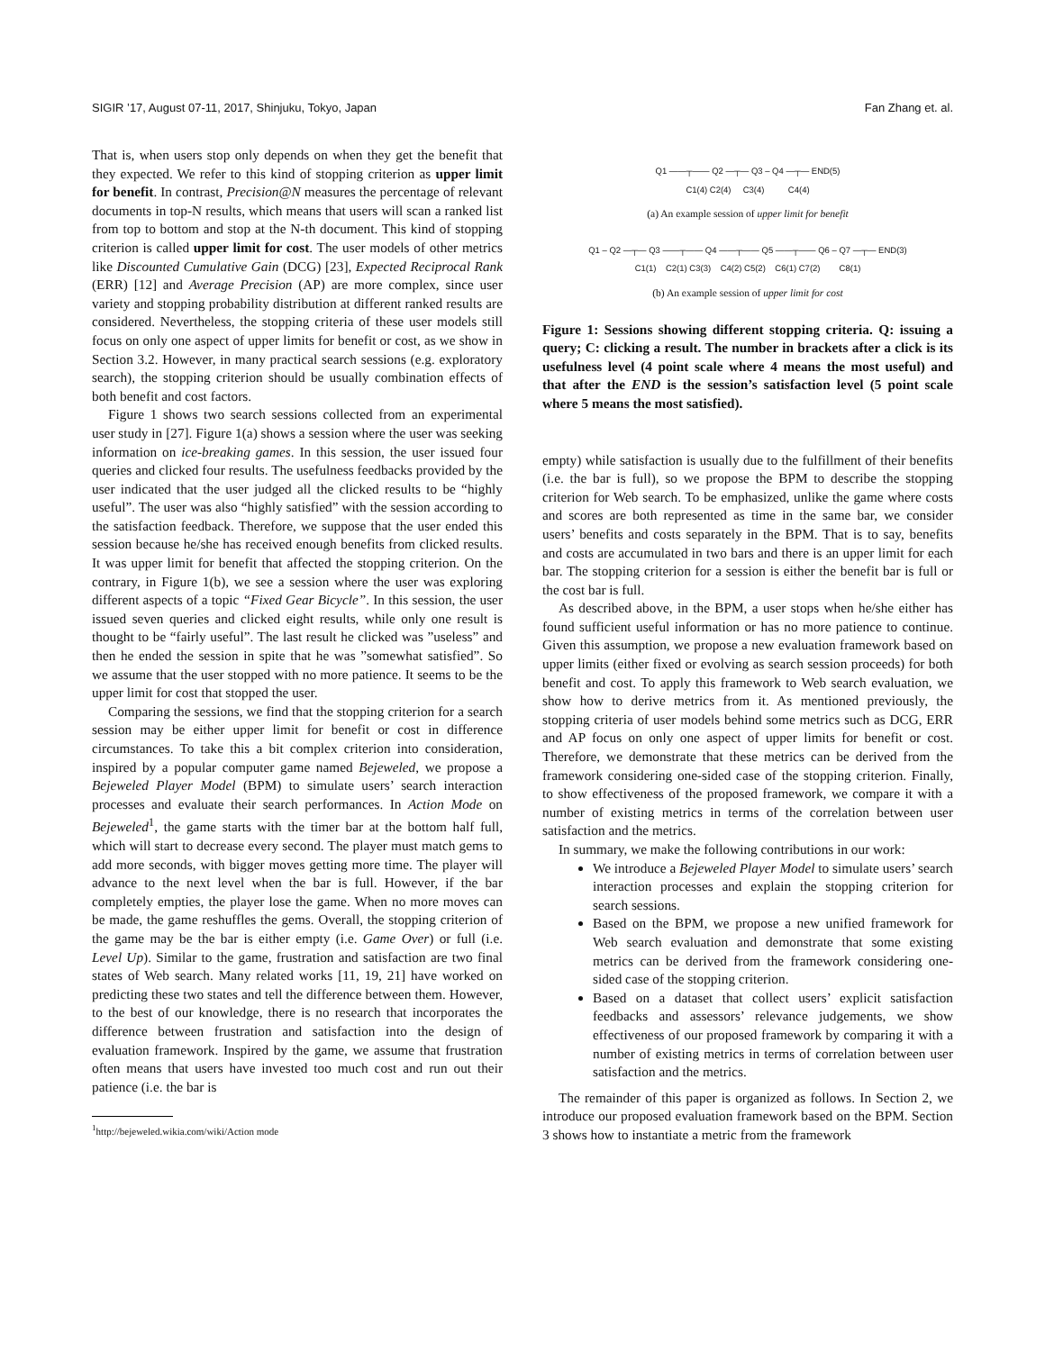SIGIR ’17, August 07-11, 2017, Shinjuku, Tokyo, Japan Fan Zhang et. al.
That is, when users stop only depends on when they get the benefit that they expected. We refer to this kind of stopping criterion as upper limit for benefit. In contrast, Precision@N measures the percentage of relevant documents in top-N results, which means that users will scan a ranked list from top to bottom and stop at the N-th document. This kind of stopping criterion is called upper limit for cost. The user models of other metrics like Discounted Cumulative Gain (DCG) [23], Expected Reciprocal Rank (ERR) [12] and Average Precision (AP) are more complex, since user variety and stopping probability distribution at different ranked results are considered. Nevertheless, the stopping criteria of these user models still focus on only one aspect of upper limits for benefit or cost, as we show in Section 3.2. However, in many practical search sessions (e.g. exploratory search), the stopping criterion should be usually combination effects of both benefit and cost factors.
Figure 1 shows two search sessions collected from an experimental user study in [27]. Figure 1(a) shows a session where the user was seeking information on ice-breaking games. In this session, the user issued four queries and clicked four results. The usefulness feedbacks provided by the user indicated that the user judged all the clicked results to be “highly useful”. The user was also “highly satisfied” with the session according to the satisfaction feedback. Therefore, we suppose that the user ended this session because he/she has received enough benefits from clicked results. It was upper limit for benefit that affected the stopping criterion. On the contrary, in Figure 1(b), we see a session where the user was exploring different aspects of a topic “Fixed Gear Bicycle”. In this session, the user issued seven queries and clicked eight results, while only one result is thought to be “fairly useful”. The last result he clicked was ”useless” and then he ended the session in spite that he was ”somewhat satisfied”. So we assume that the user stopped with no more patience. It seems to be the upper limit for cost that stopped the user.
Comparing the sessions, we find that the stopping criterion for a search session may be either upper limit for benefit or cost in difference circumstances. To take this a bit complex criterion into consideration, inspired by a popular computer game named Bejeweled, we propose a Bejeweled Player Model (BPM) to simulate users’ search interaction processes and evaluate their search performances. In Action Mode on Bejeweled<sup>1</sup>, the game starts with the timer bar at the bottom half full, which will start to decrease every second. The player must match gems to add more seconds, with bigger moves getting more time. The player will advance to the next level when the bar is full. However, if the bar completely empties, the player lose the game. When no more moves can be made, the game reshuffles the gems. Overall, the stopping criterion of the game may be the bar is either empty (i.e. Game Over) or full (i.e. Level Up). Similar to the game, frustration and satisfaction are two final states of Web search. Many related works [11, 19, 21] have worked on predicting these two states and tell the difference between them. However, to the best of our knowledge, there is no research that incorporates the difference between frustration and satisfaction into the design of evaluation framework. Inspired by the game, we assume that frustration often means that users have invested too much cost and run out their patience (i.e. the bar is
<sup>1</sup> http://bejeweled.wikia.com/wiki/Action mode
Q1 ——┬—— Q2 —┬— Q3 – Q4 —┬— END(5)
C1(4) C2(4) C3(4) C4(4)
(a) An example session of upper limit for benefit
Q1 – Q2 —┬— Q3 ——┬—— Q4 ——┬—— Q5 ——┬—— Q6 – Q7 —┬— END(3)
C1(1) C2(1) C3(3) C4(2) C5(2) C6(1) C7(2) C8(1)
(b) An example session of upper limit for cost
Figure 1: Sessions showing different stopping criteria. Q: issuing a query; C: clicking a result. The number in brackets after a click is its usefulness level (4 point scale where 4 means the most useful) and that after the END is the session’s satisfaction level (5 point scale where 5 means the most satisfied).
empty) while satisfaction is usually due to the fulfillment of their benefits (i.e. the bar is full), so we propose the BPM to describe the stopping criterion for Web search. To be emphasized, unlike the game where costs and scores are both represented as time in the same bar, we consider users’ benefits and costs separately in the BPM. That is to say, benefits and costs are accumulated in two bars and there is an upper limit for each bar. The stopping criterion for a session is either the benefit bar is full or the cost bar is full.
As described above, in the BPM, a user stops when he/she either has found sufficient useful information or has no more patience to continue. Given this assumption, we propose a new evaluation framework based on upper limits (either fixed or evolving as search session proceeds) for both benefit and cost. To apply this framework to Web search evaluation, we show how to derive metrics from it. As mentioned previously, the stopping criteria of user models behind some metrics such as DCG, ERR and AP focus on only one aspect of upper limits for benefit or cost. Therefore, we demonstrate that these metrics can be derived from the framework considering one-sided case of the stopping criterion. Finally, to show effectiveness of the proposed framework, we compare it with a number of existing metrics in terms of the correlation between user satisfaction and the metrics.
In summary, we make the following contributions in our work:
We introduce a Bejeweled Player Model to simulate users’ search interaction processes and explain the stopping criterion for search sessions.
Based on the BPM, we propose a new unified framework for Web search evaluation and demonstrate that some existing metrics can be derived from the framework considering one-sided case of the stopping criterion.
Based on a dataset that collect users’ explicit satisfaction feedbacks and assessors’ relevance judgements, we show effectiveness of our proposed framework by comparing it with a number of existing metrics in terms of correlation between user satisfaction and the metrics.
The remainder of this paper is organized as follows. In Section 2, we introduce our proposed evaluation framework based on the BPM. Section 3 shows how to instantiate a metric from the framework